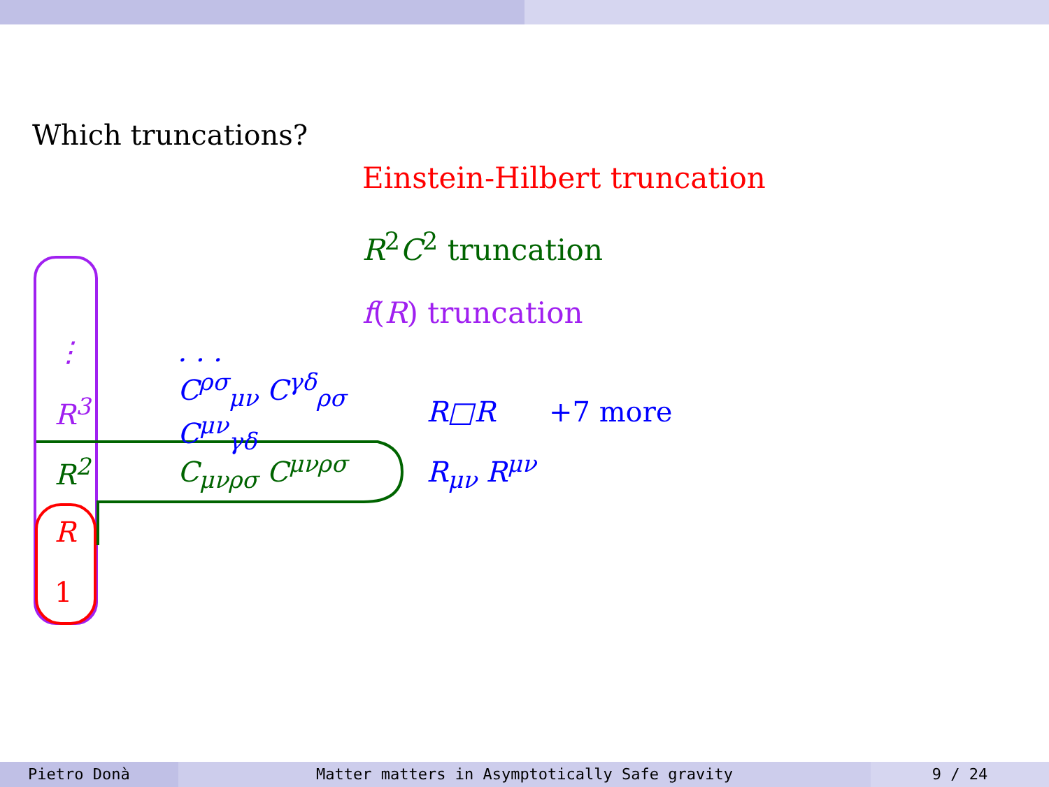Which truncations?
Einstein-Hilbert truncation
R<sup>2</sup>C<sup>2</sup> truncation
f(R) truncation
⋮. . .
R<sup>3</sup> C<sup>ρσ</sup><sub>μν</sub> C<sup>γδ</sup><sub>ρσ</sub> C<sup>μν</sup><sub>γδ</sub> R□R +7 more
R<sup>2</sup> C<sub>μνρσ</sub> C<sup>μνρσ</sup> R<sub>μν</sub> R<sup>μν</sup>
R
1
Pietro Donà Matter matters in Asymptotically Safe gravity 9 / 24